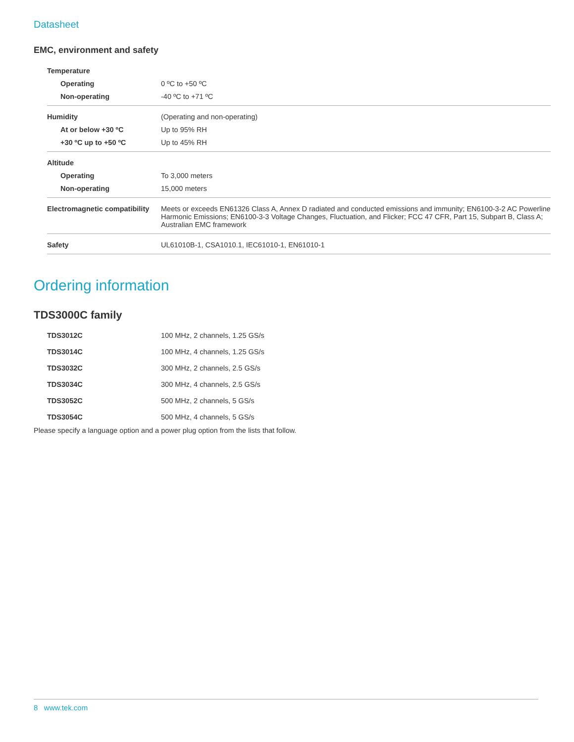Datasheet
EMC, environment and safety
| Temperature | |
| Operating | 0 ºC to +50 ºC |
| Non-operating | -40 ºC to +71 ºC |
| Humidity | (Operating and non-operating) |
| At or below +30 ºC | Up to 95% RH |
| +30 ºC up to +50 ºC | Up to 45% RH |
| Altitude | |
| Operating | To 3,000 meters |
| Non-operating | 15,000 meters |
| Electromagnetic compatibility | Meets or exceeds EN61326 Class A, Annex D radiated and conducted emissions and immunity; EN6100-3-2 AC Powerline Harmonic Emissions; EN6100-3-3 Voltage Changes, Fluctuation, and Flicker; FCC 47 CFR, Part 15, Subpart B, Class A; Australian EMC framework |
| Safety | UL61010B-1, CSA1010.1, IEC61010-1, EN61010-1 |
Ordering information
TDS3000C family
| TDS3012C | 100 MHz, 2 channels, 1.25 GS/s |
| TDS3014C | 100 MHz, 4 channels, 1.25 GS/s |
| TDS3032C | 300 MHz, 2 channels, 2.5 GS/s |
| TDS3034C | 300 MHz, 4 channels, 2.5 GS/s |
| TDS3052C | 500 MHz, 2 channels, 5 GS/s |
| TDS3054C | 500 MHz, 4 channels, 5 GS/s |
Please specify a language option and a power plug option from the lists that follow.
8 www.tek.com